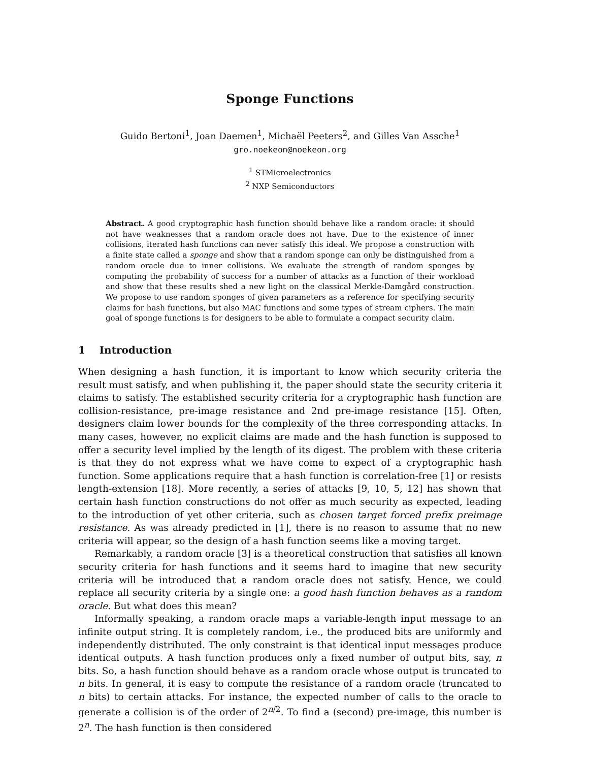Sponge Functions
Guido Bertoni<sup>1</sup>, Joan Daemen<sup>1</sup>, Michaël Peeters<sup>2</sup>, and Gilles Van Assche<sup>1</sup>
gro.noekeon@noekeon.org
<sup>1</sup> STMicroelectronics
<sup>2</sup> NXP Semiconductors
Abstract. A good cryptographic hash function should behave like a random oracle: it should not have weaknesses that a random oracle does not have. Due to the existence of inner collisions, iterated hash functions can never satisfy this ideal. We propose a construction with a finite state called a sponge and show that a random sponge can only be distinguished from a random oracle due to inner collisions. We evaluate the strength of random sponges by computing the probability of success for a number of attacks as a function of their workload and show that these results shed a new light on the classical Merkle-Damgård construction. We propose to use random sponges of given parameters as a reference for specifying security claims for hash functions, but also MAC functions and some types of stream ciphers. The main goal of sponge functions is for designers to be able to formulate a compact security claim.
1 Introduction
When designing a hash function, it is important to know which security criteria the result must satisfy, and when publishing it, the paper should state the security criteria it claims to satisfy. The established security criteria for a cryptographic hash function are collision-resistance, pre-image resistance and 2nd pre-image resistance [15]. Often, designers claim lower bounds for the complexity of the three corresponding attacks. In many cases, however, no explicit claims are made and the hash function is supposed to offer a security level implied by the length of its digest. The problem with these criteria is that they do not express what we have come to expect of a cryptographic hash function. Some applications require that a hash function is correlation-free [1] or resists length-extension [18]. More recently, a series of attacks [9, 10, 5, 12] has shown that certain hash function constructions do not offer as much security as expected, leading to the introduction of yet other criteria, such as chosen target forced prefix preimage resistance. As was already predicted in [1], there is no reason to assume that no new criteria will appear, so the design of a hash function seems like a moving target.
Remarkably, a random oracle [3] is a theoretical construction that satisfies all known security criteria for hash functions and it seems hard to imagine that new security criteria will be introduced that a random oracle does not satisfy. Hence, we could replace all security criteria by a single one: a good hash function behaves as a random oracle. But what does this mean?
Informally speaking, a random oracle maps a variable-length input message to an infinite output string. It is completely random, i.e., the produced bits are uniformly and independently distributed. The only constraint is that identical input messages produce identical outputs. A hash function produces only a fixed number of output bits, say, n bits. So, a hash function should behave as a random oracle whose output is truncated to n bits. In general, it is easy to compute the resistance of a random oracle (truncated to n bits) to certain attacks. For instance, the expected number of calls to the oracle to generate a collision is of the order of 2<sup>n/2</sup>. To find a (second) pre-image, this number is 2<sup>n</sup>. The hash function is then considered